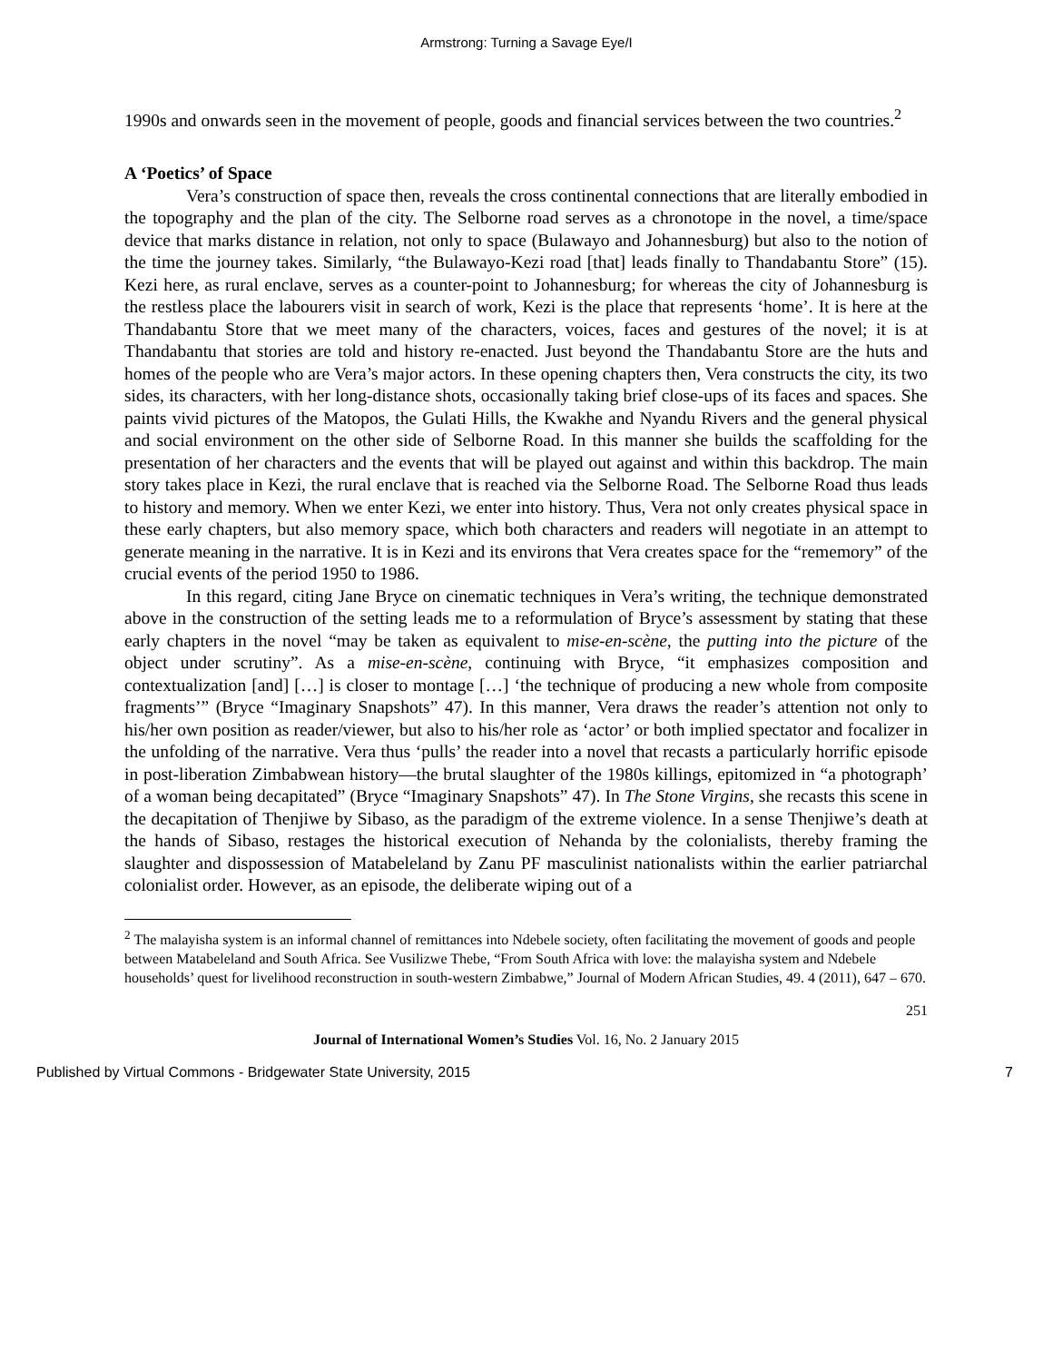Armstrong: Turning a Savage Eye/I
1990s and onwards seen in the movement of people, goods and financial services between the two countries.<sup>2</sup>
A ‘Poetics’ of Space
Vera’s construction of space then, reveals the cross continental connections that are literally embodied in the topography and the plan of the city. The Selborne road serves as a chronotope in the novel, a time/space device that marks distance in relation, not only to space (Bulawayo and Johannesburg) but also to the notion of the time the journey takes. Similarly, “the Bulawayo-Kezi road [that] leads finally to Thandabantu Store” (15). Kezi here, as rural enclave, serves as a counter-point to Johannesburg; for whereas the city of Johannesburg is the restless place the labourers visit in search of work, Kezi is the place that represents ‘home’. It is here at the Thandabantu Store that we meet many of the characters, voices, faces and gestures of the novel; it is at Thandabantu that stories are told and history re-enacted. Just beyond the Thandabantu Store are the huts and homes of the people who are Vera’s major actors. In these opening chapters then, Vera constructs the city, its two sides, its characters, with her long-distance shots, occasionally taking brief close-ups of its faces and spaces. She paints vivid pictures of the Matopos, the Gulati Hills, the Kwakhe and Nyandu Rivers and the general physical and social environment on the other side of Selborne Road. In this manner she builds the scaffolding for the presentation of her characters and the events that will be played out against and within this backdrop. The main story takes place in Kezi, the rural enclave that is reached via the Selborne Road. The Selborne Road thus leads to history and memory. When we enter Kezi, we enter into history. Thus, Vera not only creates physical space in these early chapters, but also memory space, which both characters and readers will negotiate in an attempt to generate meaning in the narrative. It is in Kezi and its environs that Vera creates space for the “rememory” of the crucial events of the period 1950 to 1986.
In this regard, citing Jane Bryce on cinematic techniques in Vera’s writing, the technique demonstrated above in the construction of the setting leads me to a reformulation of Bryce’s assessment by stating that these early chapters in the novel “may be taken as equivalent to mise-en-scène, the putting into the picture of the object under scrutiny”. As a mise-en-scène, continuing with Bryce, “it emphasizes composition and contextualization [and] […] is closer to montage […] ‘the technique of producing a new whole from composite fragments’” (Bryce “Imaginary Snapshots” 47). In this manner, Vera draws the reader’s attention not only to his/her own position as reader/viewer, but also to his/her role as ‘actor’ or both implied spectator and focalizer in the unfolding of the narrative. Vera thus ‘pulls’ the reader into a novel that recasts a particularly horrific episode in post-liberation Zimbabwean history—the brutal slaughter of the 1980s killings, epitomized in “a photograph’ of a woman being decapitated” (Bryce “Imaginary Snapshots” 47). In The Stone Virgins, she recasts this scene in the decapitation of Thenjiwe by Sibaso, as the paradigm of the extreme violence. In a sense Thenjiwe’s death at the hands of Sibaso, restages the historical execution of Nehanda by the colonialists, thereby framing the slaughter and dispossession of Matabeleland by Zanu PF masculinist nationalists within the earlier patriarchal colonialist order. However, as an episode, the deliberate wiping out of a
<sup>2</sup> The malayisha system is an informal channel of remittances into Ndebele society, often facilitating the movement of goods and people between Matabeleland and South Africa. See Vusilizwe Thebe, “From South Africa with love: the malayisha system and Ndebele households’ quest for livelihood reconstruction in south-western Zimbabwe,” Journal of Modern African Studies, 49. 4 (2011), 647 – 670.
251
Journal of International Women’s Studies Vol. 16, No. 2 January 2015
Published by Virtual Commons - Bridgewater State University, 2015 7